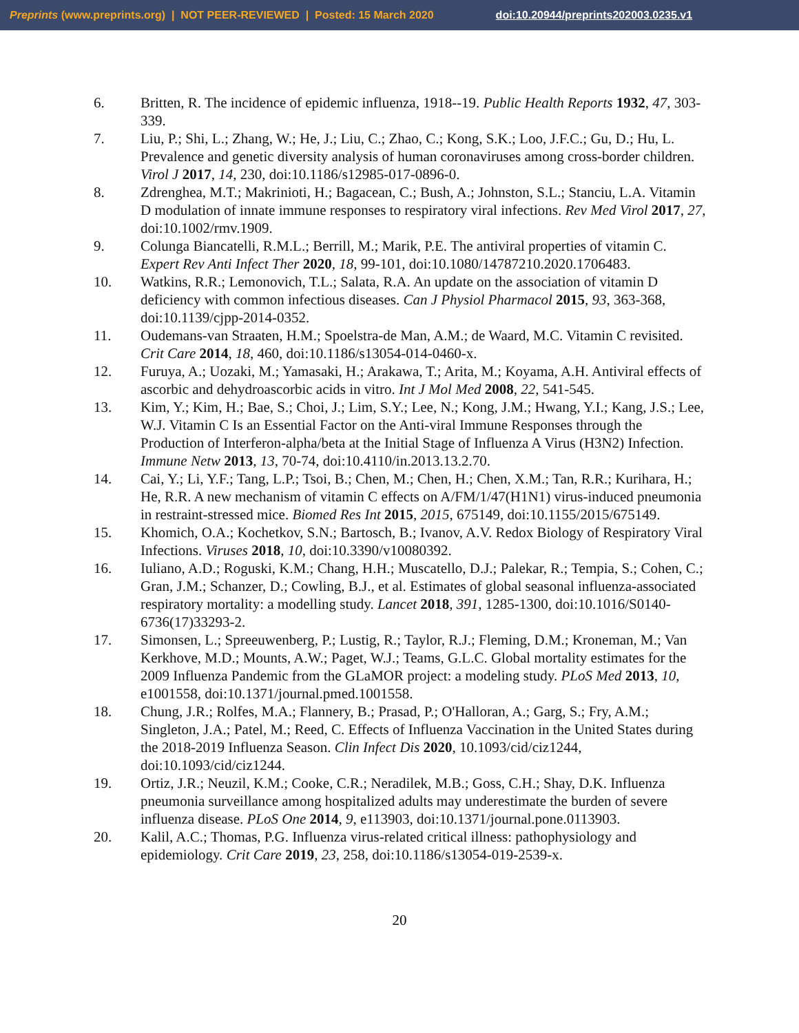Preprints (www.preprints.org) | NOT PEER-REVIEWED | Posted: 15 March 2020 doi:10.20944/preprints202003.0235.v1
6. Britten, R. The incidence of epidemic influenza, 1918--19. Public Health Reports 1932, 47, 303-339.
7. Liu, P.; Shi, L.; Zhang, W.; He, J.; Liu, C.; Zhao, C.; Kong, S.K.; Loo, J.F.C.; Gu, D.; Hu, L. Prevalence and genetic diversity analysis of human coronaviruses among cross-border children. Virol J 2017, 14, 230, doi:10.1186/s12985-017-0896-0.
8. Zdrenghea, M.T.; Makrinioti, H.; Bagacean, C.; Bush, A.; Johnston, S.L.; Stanciu, L.A. Vitamin D modulation of innate immune responses to respiratory viral infections. Rev Med Virol 2017, 27, doi:10.1002/rmv.1909.
9. Colunga Biancatelli, R.M.L.; Berrill, M.; Marik, P.E. The antiviral properties of vitamin C. Expert Rev Anti Infect Ther 2020, 18, 99-101, doi:10.1080/14787210.2020.1706483.
10. Watkins, R.R.; Lemonovich, T.L.; Salata, R.A. An update on the association of vitamin D deficiency with common infectious diseases. Can J Physiol Pharmacol 2015, 93, 363-368, doi:10.1139/cjpp-2014-0352.
11. Oudemans-van Straaten, H.M.; Spoelstra-de Man, A.M.; de Waard, M.C. Vitamin C revisited. Crit Care 2014, 18, 460, doi:10.1186/s13054-014-0460-x.
12. Furuya, A.; Uozaki, M.; Yamasaki, H.; Arakawa, T.; Arita, M.; Koyama, A.H. Antiviral effects of ascorbic and dehydroascorbic acids in vitro. Int J Mol Med 2008, 22, 541-545.
13. Kim, Y.; Kim, H.; Bae, S.; Choi, J.; Lim, S.Y.; Lee, N.; Kong, J.M.; Hwang, Y.I.; Kang, J.S.; Lee, W.J. Vitamin C Is an Essential Factor on the Anti-viral Immune Responses through the Production of Interferon-alpha/beta at the Initial Stage of Influenza A Virus (H3N2) Infection. Immune Netw 2013, 13, 70-74, doi:10.4110/in.2013.13.2.70.
14. Cai, Y.; Li, Y.F.; Tang, L.P.; Tsoi, B.; Chen, M.; Chen, H.; Chen, X.M.; Tan, R.R.; Kurihara, H.; He, R.R. A new mechanism of vitamin C effects on A/FM/1/47(H1N1) virus-induced pneumonia in restraint-stressed mice. Biomed Res Int 2015, 2015, 675149, doi:10.1155/2015/675149.
15. Khomich, O.A.; Kochetkov, S.N.; Bartosch, B.; Ivanov, A.V. Redox Biology of Respiratory Viral Infections. Viruses 2018, 10, doi:10.3390/v10080392.
16. Iuliano, A.D.; Roguski, K.M.; Chang, H.H.; Muscatello, D.J.; Palekar, R.; Tempia, S.; Cohen, C.; Gran, J.M.; Schanzer, D.; Cowling, B.J., et al. Estimates of global seasonal influenza-associated respiratory mortality: a modelling study. Lancet 2018, 391, 1285-1300, doi:10.1016/S0140-6736(17)33293-2.
17. Simonsen, L.; Spreeuwenberg, P.; Lustig, R.; Taylor, R.J.; Fleming, D.M.; Kroneman, M.; Van Kerkhove, M.D.; Mounts, A.W.; Paget, W.J.; Teams, G.L.C. Global mortality estimates for the 2009 Influenza Pandemic from the GLaMOR project: a modeling study. PLoS Med 2013, 10, e1001558, doi:10.1371/journal.pmed.1001558.
18. Chung, J.R.; Rolfes, M.A.; Flannery, B.; Prasad, P.; O'Halloran, A.; Garg, S.; Fry, A.M.; Singleton, J.A.; Patel, M.; Reed, C. Effects of Influenza Vaccination in the United States during the 2018-2019 Influenza Season. Clin Infect Dis 2020, 10.1093/cid/ciz1244, doi:10.1093/cid/ciz1244.
19. Ortiz, J.R.; Neuzil, K.M.; Cooke, C.R.; Neradilek, M.B.; Goss, C.H.; Shay, D.K. Influenza pneumonia surveillance among hospitalized adults may underestimate the burden of severe influenza disease. PLoS One 2014, 9, e113903, doi:10.1371/journal.pone.0113903.
20. Kalil, A.C.; Thomas, P.G. Influenza virus-related critical illness: pathophysiology and epidemiology. Crit Care 2019, 23, 258, doi:10.1186/s13054-019-2539-x.
20